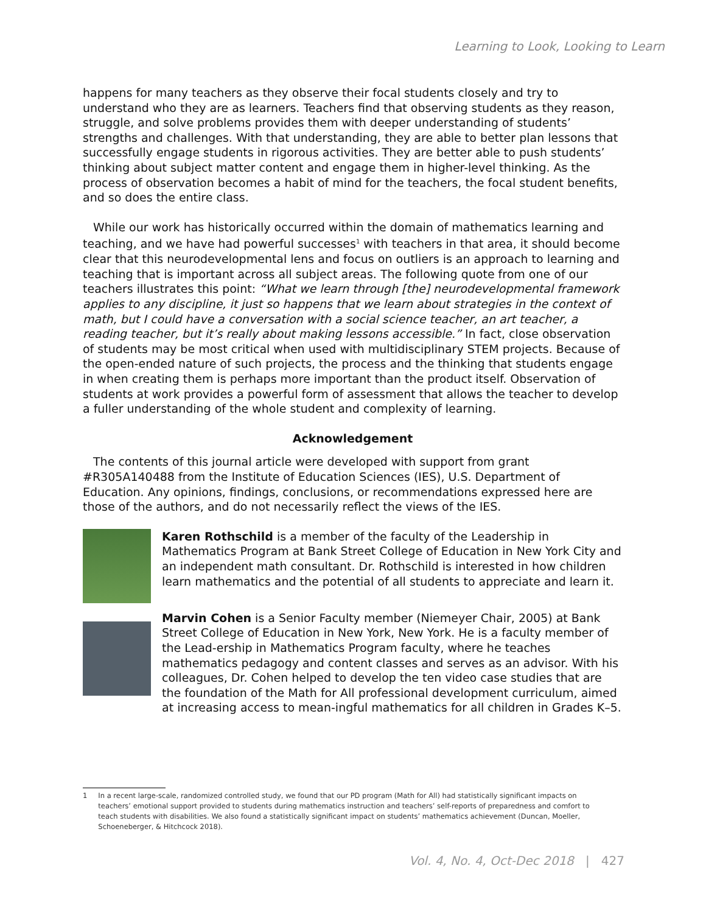Learning to Look, Looking to Learn
happens for many teachers as they observe their focal students closely and try to understand who they are as learners. Teachers find that observing students as they reason, struggle, and solve problems provides them with deeper understanding of students’ strengths and challenges. With that understanding, they are able to better plan lessons that successfully engage students in rigorous activities. They are better able to push students’ thinking about subject matter content and engage them in higher-level thinking. As the process of observation becomes a habit of mind for the teachers, the focal student benefits, and so does the entire class.
While our work has historically occurred within the domain of mathematics learning and teaching, and we have had powerful successes<sup>1</sup> with teachers in that area, it should become clear that this neurodevelopmental lens and focus on outliers is an approach to learning and teaching that is important across all subject areas. The following quote from one of our teachers illustrates this point: “What we learn through [the] neurodevelopmental framework applies to any discipline, it just so happens that we learn about strategies in the context of math, but I could have a conversation with a social science teacher, an art teacher, a reading teacher, but it’s really about making lessons accessible.” In fact, close observation of students may be most critical when used with multidisciplinary STEM projects. Because of the open-ended nature of such projects, the process and the thinking that students engage in when creating them is perhaps more important than the product itself. Observation of students at work provides a powerful form of assessment that allows the teacher to develop a fuller understanding of the whole student and complexity of learning.
Acknowledgement
The contents of this journal article were developed with support from grant #R305A140488 from the Institute of Education Sciences (IES), U.S. Department of Education. Any opinions, findings, conclusions, or recommendations expressed here are those of the authors, and do not necessarily reflect the views of the IES.
Karen Rothschild is a member of the faculty of the Leadership in Mathematics Program at Bank Street College of Education in New York City and an independent math consultant. Dr. Rothschild is interested in how children learn mathematics and the potential of all students to appreciate and learn it.
Marvin Cohen is a Senior Faculty member (Niemeyer Chair, 2005) at Bank Street College of Education in New York, New York. He is a faculty member of the Lead-ership in Mathematics Program faculty, where he teaches mathematics pedagogy and content classes and serves as an advisor. With his colleagues, Dr. Cohen helped to develop the ten video case studies that are the foundation of the Math for All professional development curriculum, aimed at increasing access to mean-ingful mathematics for all children in Grades K–5.
1 In a recent large-scale, randomized controlled study, we found that our PD program (Math for All) had statistically significant impacts on teachers’ emotional support provided to students during mathematics instruction and teachers’ self-reports of preparedness and comfort to teach students with disabilities. We also found a statistically significant impact on students’ mathematics achievement (Duncan, Moeller, Schoeneberger, & Hitchcock 2018).
Vol. 4, No. 4, Oct-Dec 2018 | 427